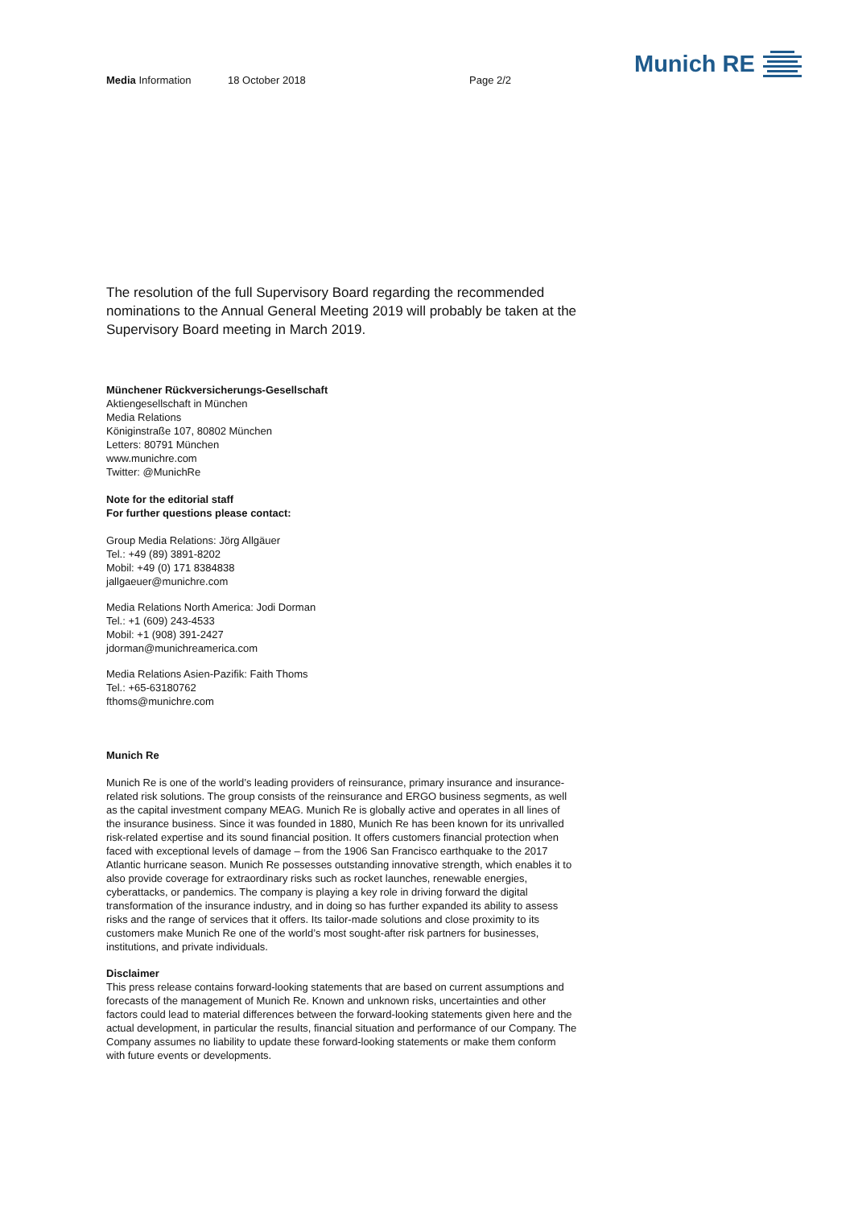Media Information 18 October 2018 Page 2/2
Munich RE
The resolution of the full Supervisory Board regarding the recommended nominations to the Annual General Meeting 2019 will probably be taken at the Supervisory Board meeting in March 2019.
Münchener Rückversicherungs-Gesellschaft
Aktiengesellschaft in München
Media Relations
Königinstraße 107, 80802 München
Letters: 80791 München
www.munichre.com
Twitter: @MunichRe
Note for the editorial staff
For further questions please contact:
Group Media Relations: Jörg Allgäuer
Tel.: +49 (89) 3891-8202
Mobil: +49 (0) 171 8384838
jallgaeuer@munichre.com
Media Relations North America: Jodi Dorman
Tel.: +1 (609) 243-4533
Mobil: +1 (908) 391-2427
jdorman@munichreamerica.com
Media Relations Asien-Pazifik: Faith Thoms
Tel.: +65-63180762
fthoms@munichre.com
Munich Re
Munich Re is one of the world’s leading providers of reinsurance, primary insurance and insurance-related risk solutions. The group consists of the reinsurance and ERGO business segments, as well as the capital investment company MEAG. Munich Re is globally active and operates in all lines of the insurance business. Since it was founded in 1880, Munich Re has been known for its unrivalled risk-related expertise and its sound financial position. It offers customers financial protection when faced with exceptional levels of damage – from the 1906 San Francisco earthquake to the 2017 Atlantic hurricane season. Munich Re possesses outstanding innovative strength, which enables it to also provide coverage for extraordinary risks such as rocket launches, renewable energies, cyberattacks, or pandemics. The company is playing a key role in driving forward the digital transformation of the insurance industry, and in doing so has further expanded its ability to assess risks and the range of services that it offers. Its tailor-made solutions and close proximity to its customers make Munich Re one of the world’s most sought-after risk partners for businesses, institutions, and private individuals.
Disclaimer
This press release contains forward-looking statements that are based on current assumptions and forecasts of the management of Munich Re. Known and unknown risks, uncertainties and other factors could lead to material differences between the forward-looking statements given here and the actual development, in particular the results, financial situation and performance of our Company. The Company assumes no liability to update these forward-looking statements or make them conform with future events or developments.